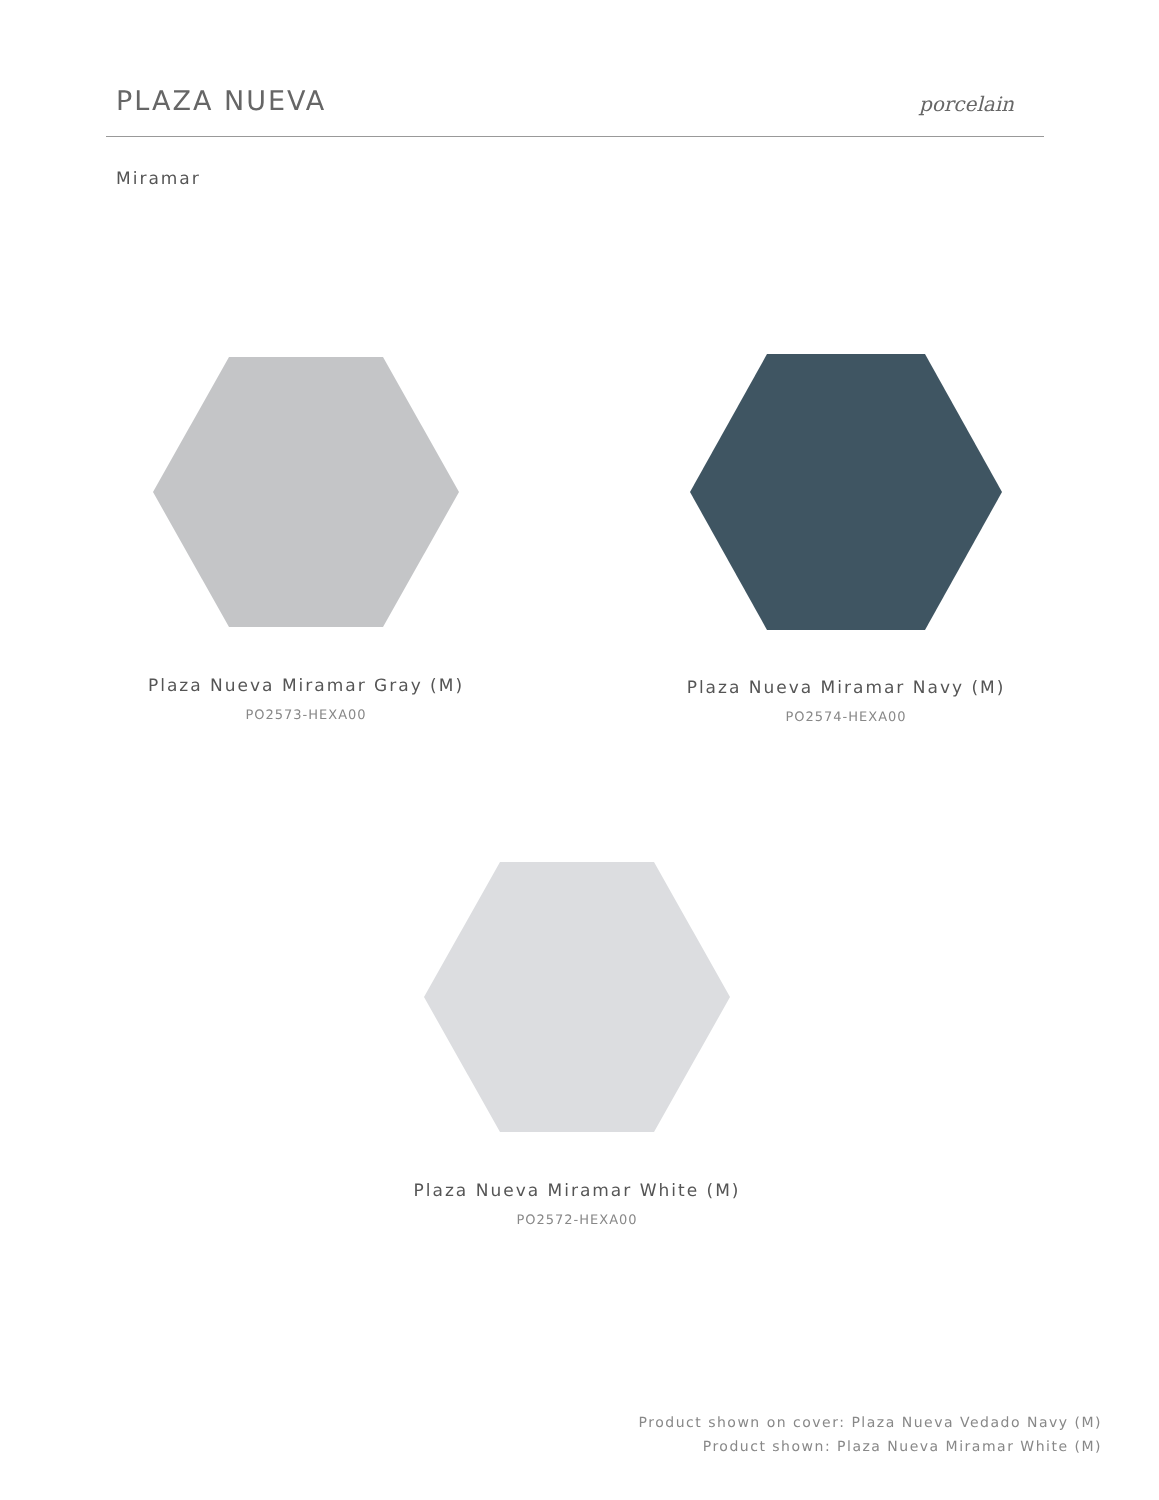PLAZA NUEVA
porcelain
Miramar
Plaza Nueva Miramar Gray (M)
PO2573-HEXA00
Plaza Nueva Miramar Navy (M)
PO2574-HEXA00
Plaza Nueva Miramar White (M)
PO2572-HEXA00
Product shown on cover: Plaza Nueva Vedado Navy (M)
Product shown: Plaza Nueva Miramar White (M)